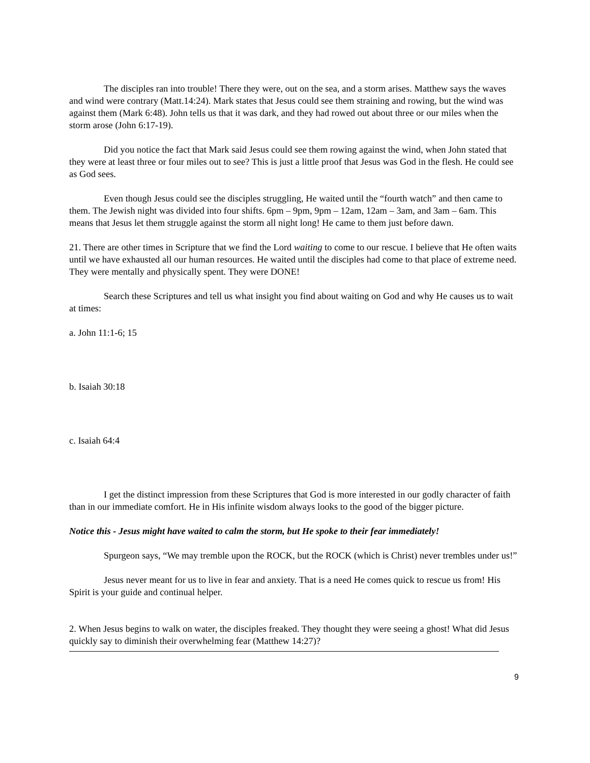The disciples ran into trouble! There they were, out on the sea, and a storm arises. Matthew says the waves and wind were contrary (Matt.14:24). Mark states that Jesus could see them straining and rowing, but the wind was against them (Mark 6:48). John tells us that it was dark, and they had rowed out about three or our miles when the storm arose (John 6:17-19).
Did you notice the fact that Mark said Jesus could see them rowing against the wind, when John stated that they were at least three or four miles out to see? This is just a little proof that Jesus was God in the flesh. He could see as God sees.
Even though Jesus could see the disciples struggling, He waited until the “fourth watch” and then came to them. The Jewish night was divided into four shifts. 6pm – 9pm, 9pm – 12am, 12am – 3am, and 3am – 6am. This means that Jesus let them struggle against the storm all night long! He came to them just before dawn.
21. There are other times in Scripture that we find the Lord waiting to come to our rescue. I believe that He often waits until we have exhausted all our human resources. He waited until the disciples had come to that place of extreme need. They were mentally and physically spent. They were DONE!
Search these Scriptures and tell us what insight you find about waiting on God and why He causes us to wait at times:
a. John 11:1-6; 15
b. Isaiah 30:18
c. Isaiah 64:4
I get the distinct impression from these Scriptures that God is more interested in our godly character of faith than in our immediate comfort. He in His infinite wisdom always looks to the good of the bigger picture.
Notice this - Jesus might have waited to calm the storm, but He spoke to their fear immediately!
Spurgeon says, “We may tremble upon the ROCK, but the ROCK (which is Christ) never trembles under us!”
Jesus never meant for us to live in fear and anxiety. That is a need He comes quick to rescue us from! His Spirit is your guide and continual helper.
2. When Jesus begins to walk on water, the disciples freaked. They thought they were seeing a ghost! What did Jesus quickly say to diminish their overwhelming fear (Matthew 14:27)?
9